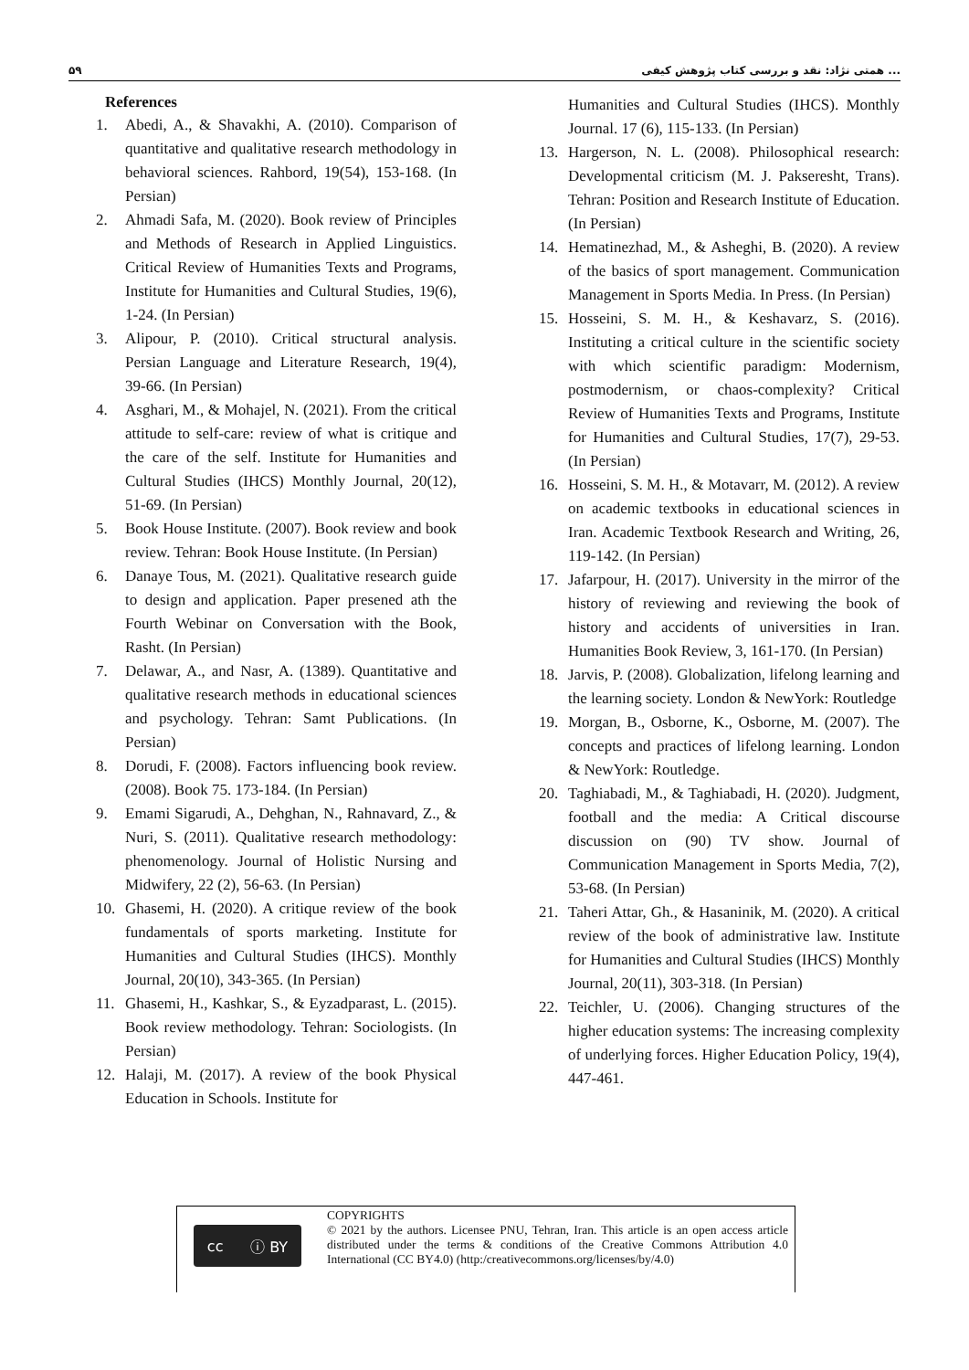۵۹ همتی نژاد: نقد و بررسی کتاب پژوهش کیفی ...
References
1. Abedi, A., & Shavakhi, A. (2010). Comparison of quantitative and qualitative research methodology in behavioral sciences. Rahbord, 19(54), 153-168. (In Persian)
2. Ahmadi Safa, M. (2020). Book review of Principles and Methods of Research in Applied Linguistics. Critical Review of Humanities Texts and Programs, Institute for Humanities and Cultural Studies, 19(6), 1-24. (In Persian)
3. Alipour, P. (2010). Critical structural analysis. Persian Language and Literature Research, 19(4), 39-66. (In Persian)
4. Asghari, M., & Mohajel, N. (2021). From the critical attitude to self-care: review of what is critique and the care of the self. Institute for Humanities and Cultural Studies (IHCS) Monthly Journal, 20(12), 51-69. (In Persian)
5. Book House Institute. (2007). Book review and book review. Tehran: Book House Institute. (In Persian)
6. Danaye Tous, M. (2021). Qualitative research guide to design and application. Paper presened ath the Fourth Webinar on Conversation with the Book, Rasht. (In Persian)
7. Delawar, A., and Nasr, A. (1389). Quantitative and qualitative research methods in educational sciences and psychology. Tehran: Samt Publications. (In Persian)
8. Dorudi, F. (2008). Factors influencing book review. (2008). Book 75. 173-184. (In Persian)
9. Emami Sigarudi, A., Dehghan, N., Rahnavard, Z., & Nuri, S. (2011). Qualitative research methodology: phenomenology. Journal of Holistic Nursing and Midwifery, 22 (2), 56-63. (In Persian)
10. Ghasemi, H. (2020). A critique review of the book fundamentals of sports marketing. Institute for Humanities and Cultural Studies (IHCS). Monthly Journal, 20(10), 343-365. (In Persian)
11. Ghasemi, H., Kashkar, S., & Eyzadparast, L. (2015). Book review methodology. Tehran: Sociologists. (In Persian)
12. Halaji, M. (2017). A review of the book Physical Education in Schools. Institute for
Humanities and Cultural Studies (IHCS). Monthly Journal. 17 (6), 115-133. (In Persian)
13. Hargerson, N. L. (2008). Philosophical research: Developmental criticism (M. J. Pakseresht, Trans). Tehran: Position and Research Institute of Education. (In Persian)
14. Hematinezhad, M., & Asheghi, B. (2020). A review of the basics of sport management. Communication Management in Sports Media. In Press. (In Persian)
15. Hosseini, S. M. H., & Keshavarz, S. (2016). Instituting a critical culture in the scientific society with which scientific paradigm: Modernism, postmodernism, or chaos-complexity? Critical Review of Humanities Texts and Programs, Institute for Humanities and Cultural Studies, 17(7), 29-53. (In Persian)
16. Hosseini, S. M. H., & Motavarr, M. (2012). A review on academic textbooks in educational sciences in Iran. Academic Textbook Research and Writing, 26, 119-142. (In Persian)
17. Jafarpour, H. (2017). University in the mirror of the history of reviewing and reviewing the book of history and accidents of universities in Iran. Humanities Book Review, 3, 161-170. (In Persian)
18. Jarvis, P. (2008). Globalization, lifelong learning and the learning society. London & NewYork: Routledge
19. Morgan, B., Osborne, K., Osborne, M. (2007). The concepts and practices of lifelong learning. London & NewYork: Routledge.
20. Taghiabadi, M., & Taghiabadi, H. (2020). Judgment, football and the media: A Critical discourse discussion on (90) TV show. Journal of Communication Management in Sports Media, 7(2), 53-68. (In Persian)
21. Taheri Attar, Gh., & Hasaninik, M. (2020). A critical review of the book of administrative law. Institute for Humanities and Cultural Studies (IHCS) Monthly Journal, 20(11), 303-318. (In Persian)
22. Teichler, U. (2006). Changing structures of the higher education systems: The increasing complexity of underlying forces. Higher Education Policy, 19(4), 447-461.
cc ⓘ BY
COPYRIGHTS
© 2021 by the authors. Licensee PNU, Tehran, Iran. This article is an open access article distributed under the terms & conditions of the Creative Commons Attribution 4.0 International (CC BY4.0) (http:/creativecommons.org/licenses/by/4.0)